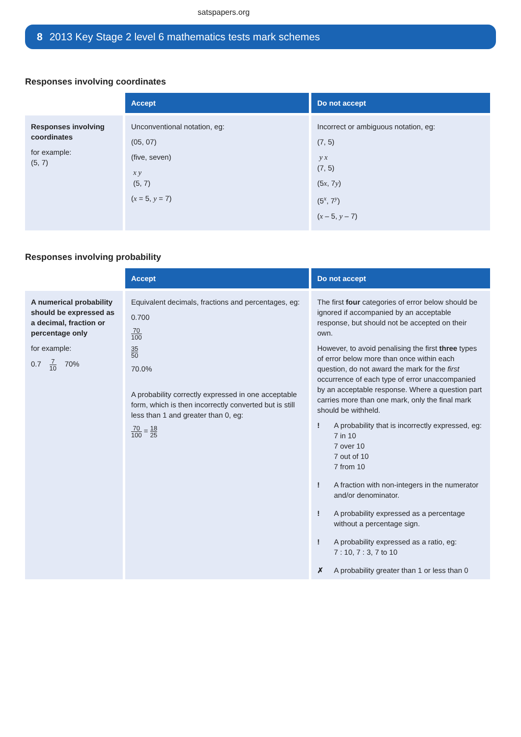satspapers.org
8 2013 Key Stage 2 level 6 mathematics tests mark schemes
Responses involving coordinates
| | Accept | Do not accept |
| --- | --- | --- |
| Responses involving coordinates for example: (5, 7) | Unconventional notation, eg: (05, 07) (five, seven) x y (5, 7) ( x = 5, y = 7) | Incorrect or ambiguous notation, eg: (7, 5) y x (7, 5) (5 x , 7 y ) (5<sup>x</sup>, 7<sup>y</sup>) ( x – 5, y – 7) |
Responses involving probability
| | Accept | Do not accept |
| --- | --- | --- |
| A numerical probability should be expressed as a decimal, fraction or percentage only for example: 0.7 7 10 70% | Equivalent decimals, fractions and percentages, eg: 0.700 70 100 35 50 70.0% A probability correctly expressed in one acceptable form, which is then incorrectly converted but is still less than 1 and greater than 0, eg: 70 100 = 18 25 | The first four categories of error below should be ignored if accompanied by an acceptable response, but should not be accepted on their own. However, to avoid penalising the first three types of error below more than once within each question, do not award the mark for the first occurrence of each type of error unaccompanied by an acceptable response. Where a question part carries more than one mark, only the final mark should be withheld. ! A probability that is incorrectly expressed, eg: 7 in 10 7 over 10 7 out of 10 7 from 10 ! A fraction with non-integers in the numerator and/or denominator. ! A probability expressed as a percentage without a percentage sign. ! A probability expressed as a ratio, eg: 7 : 10, 7 : 3, 7 to 10 ✗ A probability greater than 1 or less than 0 |